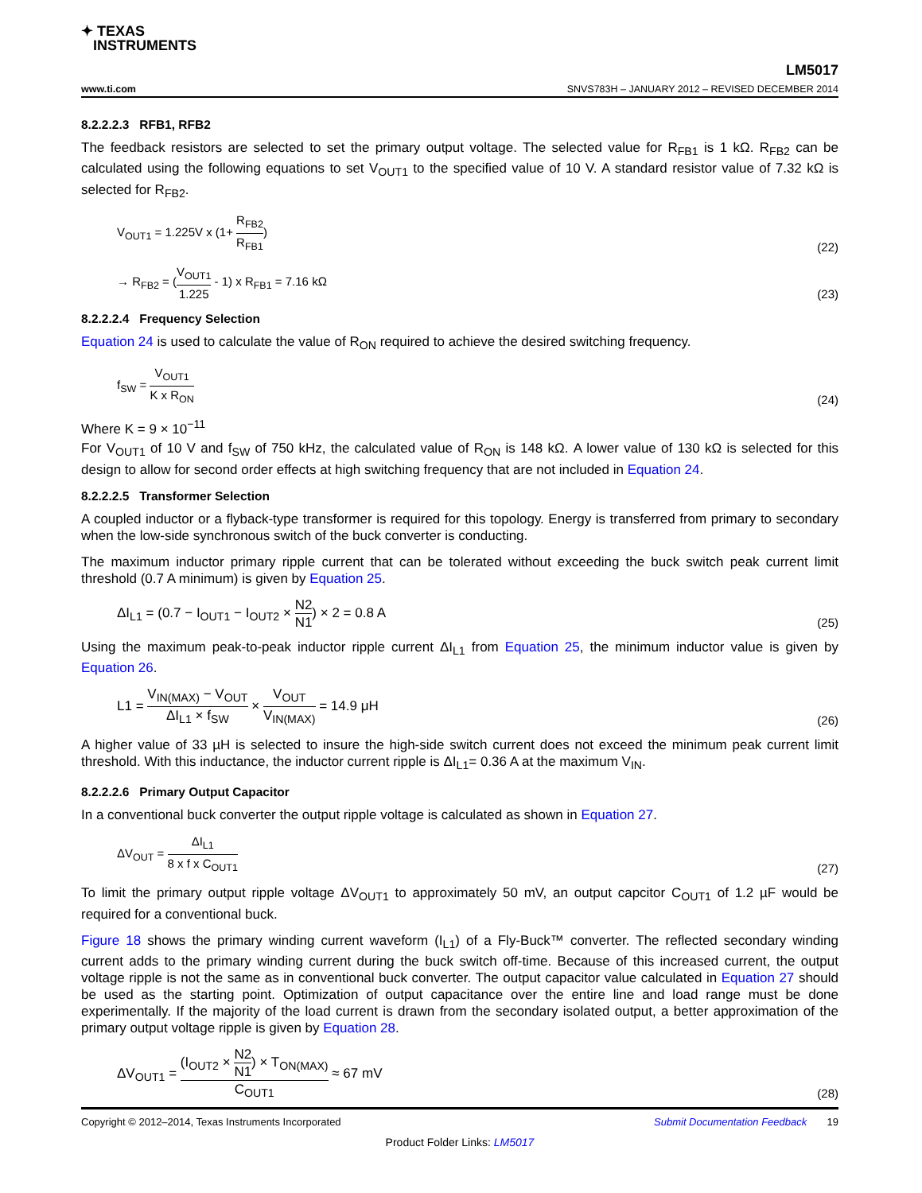✦ TEXAS
INSTRUMENTS
LM5017
www.ti.com SNVS783H – JANUARY 2012 – REVISED DECEMBER 2014
8.2.2.2.3 RFB1, RFB2
The feedback resistors are selected to set the primary output voltage. The selected value for R<sub>FB1</sub> is 1 kΩ. R<sub>FB2</sub> can be calculated using the following equations to set V<sub>OUT1</sub> to the specified value of 10 V. A standard resistor value of 7.32 kΩ is selected for R<sub>FB2</sub>.
V<sub>OUT1</sub> = 1.225V x (1+ R<sub>FB2</sub> R<sub>FB1</sub>) (22)
→ R<sub>FB2</sub> = (V<sub>OUT1</sub> 1.225 - 1) x R<sub>FB1</sub> = 7.16 kΩ (23)
8.2.2.2.4 Frequency Selection
Equation 24 is used to calculate the value of R<sub>ON</sub> required to achieve the desired switching frequency.
f<sub>SW</sub> = V<sub>OUT1</sub> K x R<sub>ON</sub> (24)
Where K = 9 × 10<sup>−11</sup>
For V<sub>OUT1</sub> of 10 V and f<sub>SW</sub> of 750 kHz, the calculated value of R<sub>ON</sub> is 148 kΩ. A lower value of 130 kΩ is selected for this design to allow for second order effects at high switching frequency that are not included in Equation 24.
8.2.2.2.5 Transformer Selection
A coupled inductor or a flyback-type transformer is required for this topology. Energy is transferred from primary to secondary when the low-side synchronous switch of the buck converter is conducting.
The maximum inductor primary ripple current that can be tolerated without exceeding the buck switch peak current limit threshold (0.7 A minimum) is given by Equation 25.
ΔI<sub>L1</sub> = (0.7 − I<sub>OUT1</sub> − I<sub>OUT2</sub> × N2 N1) × 2 = 0.8 A (25)
Using the maximum peak-to-peak inductor ripple current ΔI<sub>L1</sub> from Equation 25, the minimum inductor value is given by Equation 26.
L1 = V<sub>IN(MAX)</sub> − V<sub>OUT</sub> ΔI<sub>L1</sub> × f<sub>SW</sub> × V<sub>OUT</sub> V<sub>IN(MAX)</sub> = 14.9 μH (26)
A higher value of 33 µH is selected to insure the high-side switch current does not exceed the minimum peak current limit threshold. With this inductance, the inductor current ripple is ΔI<sub>L1</sub>= 0.36 A at the maximum V<sub>IN</sub>.
8.2.2.2.6 Primary Output Capacitor
In a conventional buck converter the output ripple voltage is calculated as shown in Equation 27.
ΔV<sub>OUT</sub> = ΔI<sub>L1</sub> 8 x f x C<sub>OUT1</sub> (27)
To limit the primary output ripple voltage ΔV<sub>OUT1</sub> to approximately 50 mV, an output capcitor C<sub>OUT1</sub> of 1.2 µF would be required for a conventional buck.
Figure 18 shows the primary winding current waveform (I<sub>L1</sub>) of a Fly-Buck™ converter. The reflected secondary winding current adds to the primary winding current during the buck switch off-time. Because of this increased current, the output voltage ripple is not the same as in conventional buck converter. The output capacitor value calculated in Equation 27 should be used as the starting point. Optimization of output capacitance over the entire line and load range must be done experimentally. If the majority of the load current is drawn from the secondary isolated output, a better approximation of the primary output voltage ripple is given by Equation 28.
ΔV<sub>OUT1</sub> = (I<sub>OUT2</sub> × N2 N1) × T<sub>ON(MAX)</sub> C<sub>OUT1</sub> ≈ 67 mV (28)
Copyright © 2012–2014, Texas Instruments Incorporated Submit Documentation Feedback 19
Product Folder Links: LM5017